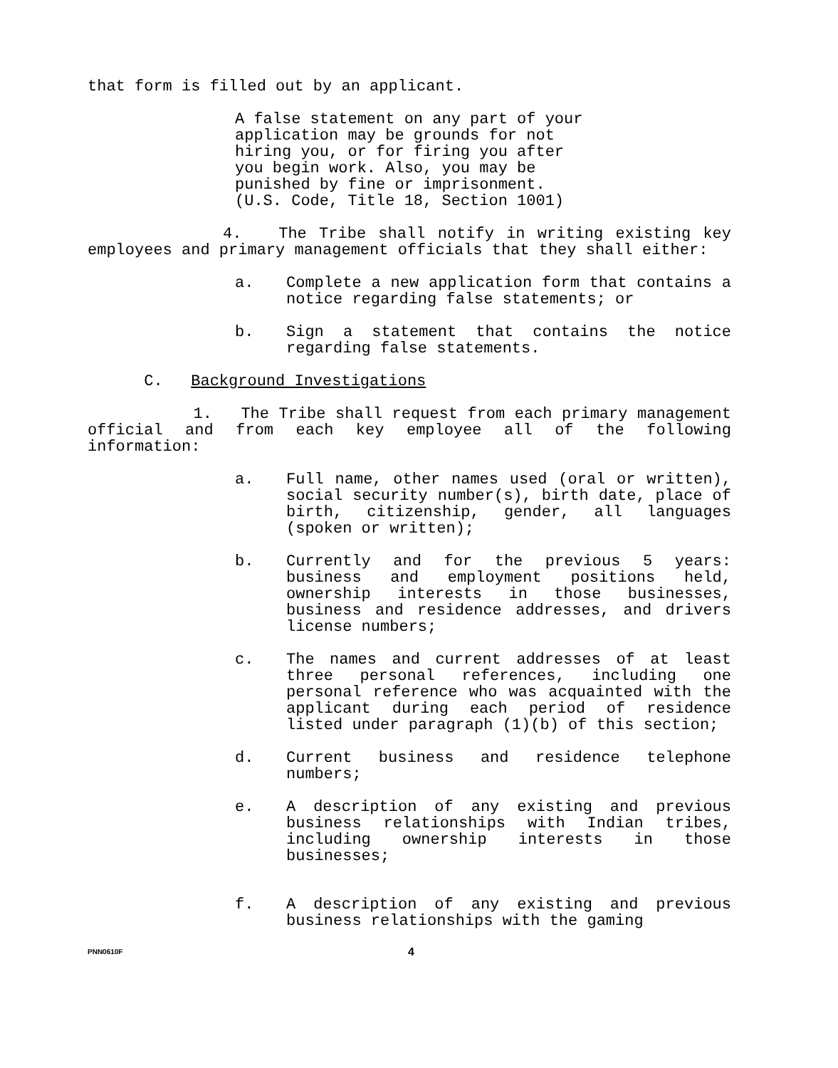that form is filled out by an applicant.
A false statement on any part of your application may be grounds for not hiring you, or for firing you after you begin work. Also, you may be punished by fine or imprisonment. (U.S. Code, Title 18, Section 1001)
4. The Tribe shall notify in writing existing key employees and primary management officials that they shall either:
a. Complete a new application form that contains a notice regarding false statements; or
b. Sign a statement that contains the notice regarding false statements.
C. Background Investigations
1. The Tribe shall request from each primary management official and from each key employee all of the following information:
a. Full name, other names used (oral or written), social security number(s), birth date, place of birth, citizenship, gender, all languages (spoken or written);
b. Currently and for the previous 5 years: business and employment positions held, ownership interests in those businesses, business and residence addresses, and drivers license numbers;
c. The names and current addresses of at least three personal references, including one personal reference who was acquainted with the applicant during each period of residence listed under paragraph (1)(b) of this section;
d. Current business and residence telephone numbers;
e. A description of any existing and previous business relationships with Indian tribes, including ownership interests in those businesses;
f. A description of any existing and previous business relationships with the gaming
PNN0610F
4